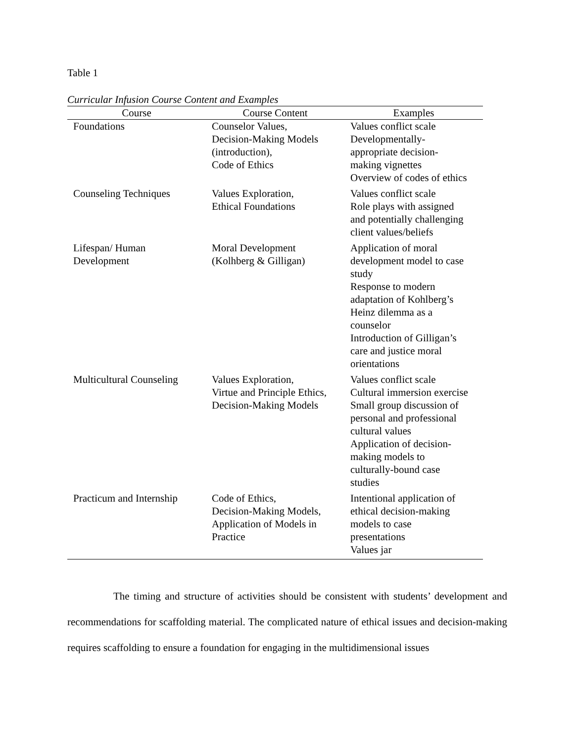Table 1
Curricular Infusion Course Content and Examples
| Course | Course Content | Examples |
| --- | --- | --- |
| Foundations | Counselor Values, Decision-Making Models (introduction), Code of Ethics | Values conflict scale Developmentally- appropriate decision- making vignettes Overview of codes of ethics |
| Counseling Techniques | Values Exploration, Ethical Foundations | Values conflict scale Role plays with assigned and potentially challenging client values/beliefs |
| Lifespan/ Human Development | Moral Development (Kolhberg & Gilligan) | Application of moral development model to case study Response to modern adaptation of Kohlberg’s Heinz dilemma as a counselor Introduction of Gilligan’s care and justice moral orientations |
| Multicultural Counseling | Values Exploration, Virtue and Principle Ethics, Decision-Making Models | Values conflict scale Cultural immersion exercise Small group discussion of personal and professional cultural values Application of decision- making models to culturally-bound case studies |
| Practicum and Internship | Code of Ethics, Decision-Making Models, Application of Models in Practice | Intentional application of ethical decision-making models to case presentations Values jar |
The timing and structure of activities should be consistent with students’ development and recommendations for scaffolding material. The complicated nature of ethical issues and decision-making requires scaffolding to ensure a foundation for engaging in the multidimensional issues